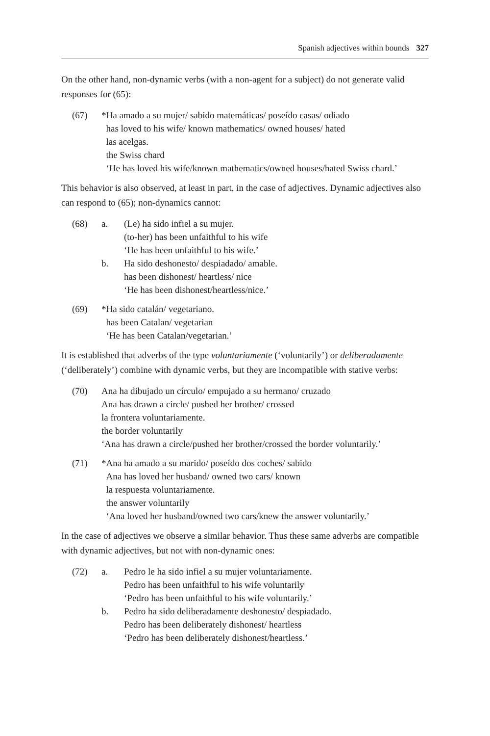Spanish adjectives within bounds 327
On the other hand, non-dynamic verbs (with a non-agent for a subject) do not generate valid responses for (65):
| (67) | *Ha amado a su mujer/ sabido matemáticas/ poseído casas/ odiado |
| | has loved to his wife/ known mathematics/ owned houses/ hated |
| | las acelgas. |
| | the Swiss chard |
| | ‘He has loved his wife/known mathematics/owned houses/hated Swiss chard.’ |
This behavior is also observed, at least in part, in the case of adjectives. Dynamic adjectives also can respond to (65); non-dynamics cannot:
| (68) | a. | (Le) ha sido infiel a su mujer. |
| | | (to-her) has been unfaithful to his wife |
| | | ‘He has been unfaithful to his wife.’ |
| | b. | Ha sido deshonesto/ despiadado/ amable. |
| | | has been dishonest/ heartless/ nice |
| | | ‘He has been dishonest/heartless/nice.’ |
| (69) | *Ha sido catalán/ vegetariano. |
| | has been Catalan/ vegetarian |
| | ‘He has been Catalan/vegetarian.’ |
It is established that adverbs of the type voluntariamente (‘voluntarily’) or deliberadamente (‘deliberately’) combine with dynamic verbs, but they are incompatible with stative verbs:
| (70) | Ana ha dibujado un círculo/ empujado a su hermano/ cruzado |
| | Ana has drawn a circle/ pushed her brother/ crossed |
| | la frontera voluntariamente. |
| | the border voluntarily |
| | ‘Ana has drawn a circle/pushed her brother/crossed the border voluntarily.’ |
| (71) | *Ana ha amado a su marido/ poseído dos coches/ sabido |
| | Ana has loved her husband/ owned two cars/ known |
| | la respuesta voluntariamente. |
| | the answer voluntarily |
| | ‘Ana loved her husband/owned two cars/knew the answer voluntarily.’ |
In the case of adjectives we observe a similar behavior. Thus these same adverbs are compatible with dynamic adjectives, but not with non-dynamic ones:
| (72) | a. | Pedro le ha sido infiel a su mujer voluntariamente. |
| | | Pedro has been unfaithful to his wife voluntarily |
| | | ‘Pedro has been unfaithful to his wife voluntarily.’ |
| | b. | Pedro ha sido deliberadamente deshonesto/ despiadado. |
| | | Pedro has been deliberately dishonest/ heartless |
| | | ‘Pedro has been deliberately dishonest/heartless.’ |